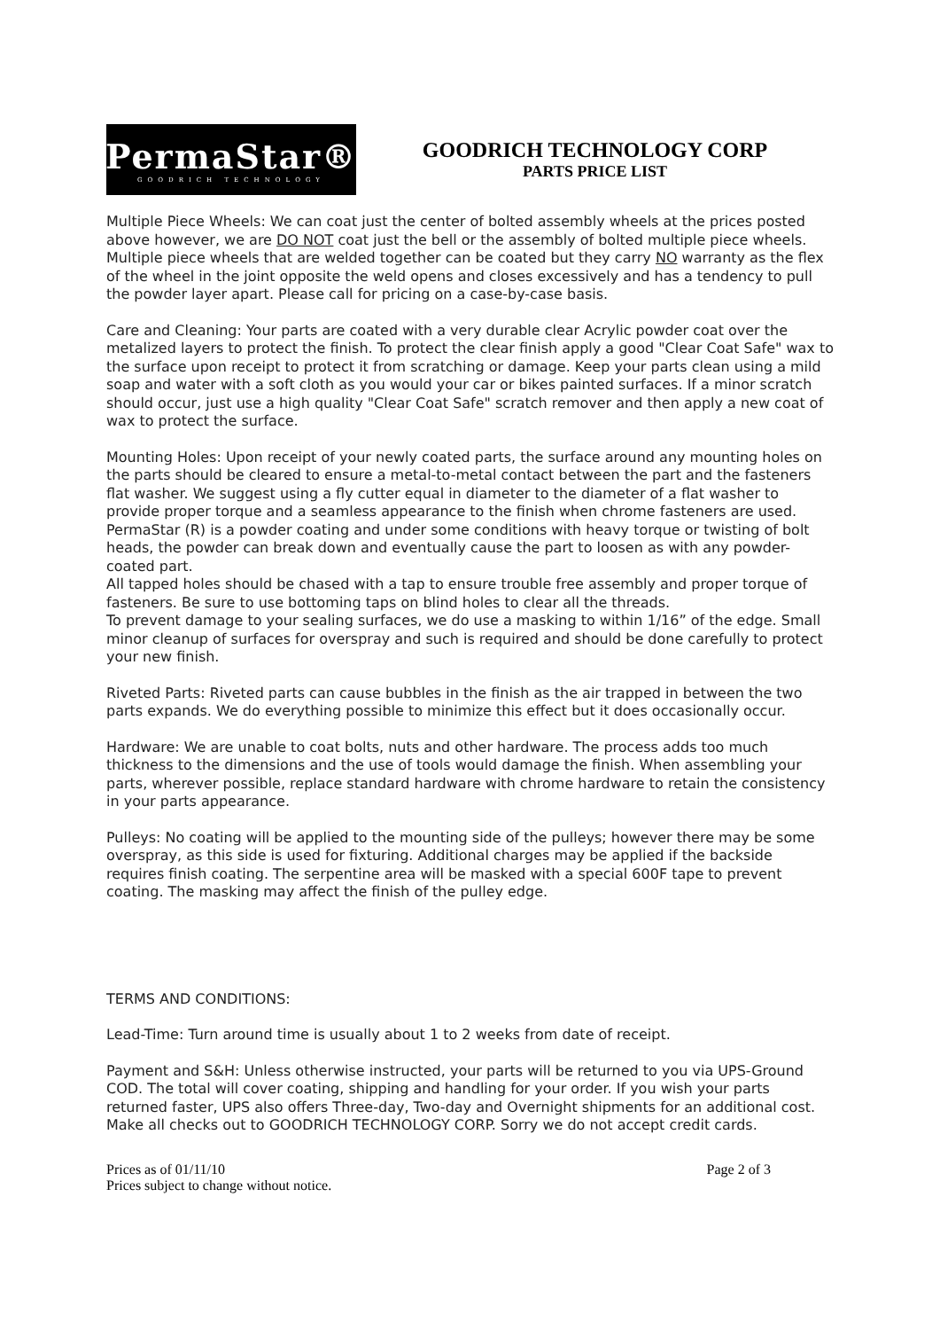PermaStar®
GOODRICH TECHNOLOGY
GOODRICH TECHNOLOGY CORP
PARTS PRICE LIST
Multiple Piece Wheels: We can coat just the center of bolted assembly wheels at the prices posted above however, we are DO NOT coat just the bell or the assembly of bolted multiple piece wheels. Multiple piece wheels that are welded together can be coated but they carry NO warranty as the flex of the wheel in the joint opposite the weld opens and closes excessively and has a tendency to pull the powder layer apart. Please call for pricing on a case-by-case basis.
Care and Cleaning: Your parts are coated with a very durable clear Acrylic powder coat over the metalized layers to protect the finish. To protect the clear finish apply a good "Clear Coat Safe" wax to the surface upon receipt to protect it from scratching or damage. Keep your parts clean using a mild soap and water with a soft cloth as you would your car or bikes painted surfaces. If a minor scratch should occur, just use a high quality "Clear Coat Safe" scratch remover and then apply a new coat of wax to protect the surface.
Mounting Holes: Upon receipt of your newly coated parts, the surface around any mounting holes on the parts should be cleared to ensure a metal-to-metal contact between the part and the fasteners flat washer. We suggest using a fly cutter equal in diameter to the diameter of a flat washer to provide proper torque and a seamless appearance to the finish when chrome fasteners are used. PermaStar (R) is a powder coating and under some conditions with heavy torque or twisting of bolt heads, the powder can break down and eventually cause the part to loosen as with any powder-coated part.
All tapped holes should be chased with a tap to ensure trouble free assembly and proper torque of fasteners. Be sure to use bottoming taps on blind holes to clear all the threads.
To prevent damage to your sealing surfaces, we do use a masking to within 1/16” of the edge. Small minor cleanup of surfaces for overspray and such is required and should be done carefully to protect your new finish.
Riveted Parts: Riveted parts can cause bubbles in the finish as the air trapped in between the two parts expands. We do everything possible to minimize this effect but it does occasionally occur.
Hardware: We are unable to coat bolts, nuts and other hardware. The process adds too much thickness to the dimensions and the use of tools would damage the finish. When assembling your parts, wherever possible, replace standard hardware with chrome hardware to retain the consistency in your parts appearance.
Pulleys: No coating will be applied to the mounting side of the pulleys; however there may be some overspray, as this side is used for fixturing. Additional charges may be applied if the backside requires finish coating. The serpentine area will be masked with a special 600F tape to prevent coating. The masking may affect the finish of the pulley edge.
TERMS AND CONDITIONS:
Lead-Time: Turn around time is usually about 1 to 2 weeks from date of receipt.
Payment and S&H: Unless otherwise instructed, your parts will be returned to you via UPS-Ground COD. The total will cover coating, shipping and handling for your order. If you wish your parts returned faster, UPS also offers Three-day, Two-day and Overnight shipments for an additional cost. Make all checks out to GOODRICH TECHNOLOGY CORP. Sorry we do not accept credit cards.
Prices as of 01/11/10 Page 2 of 3
Prices subject to change without notice.